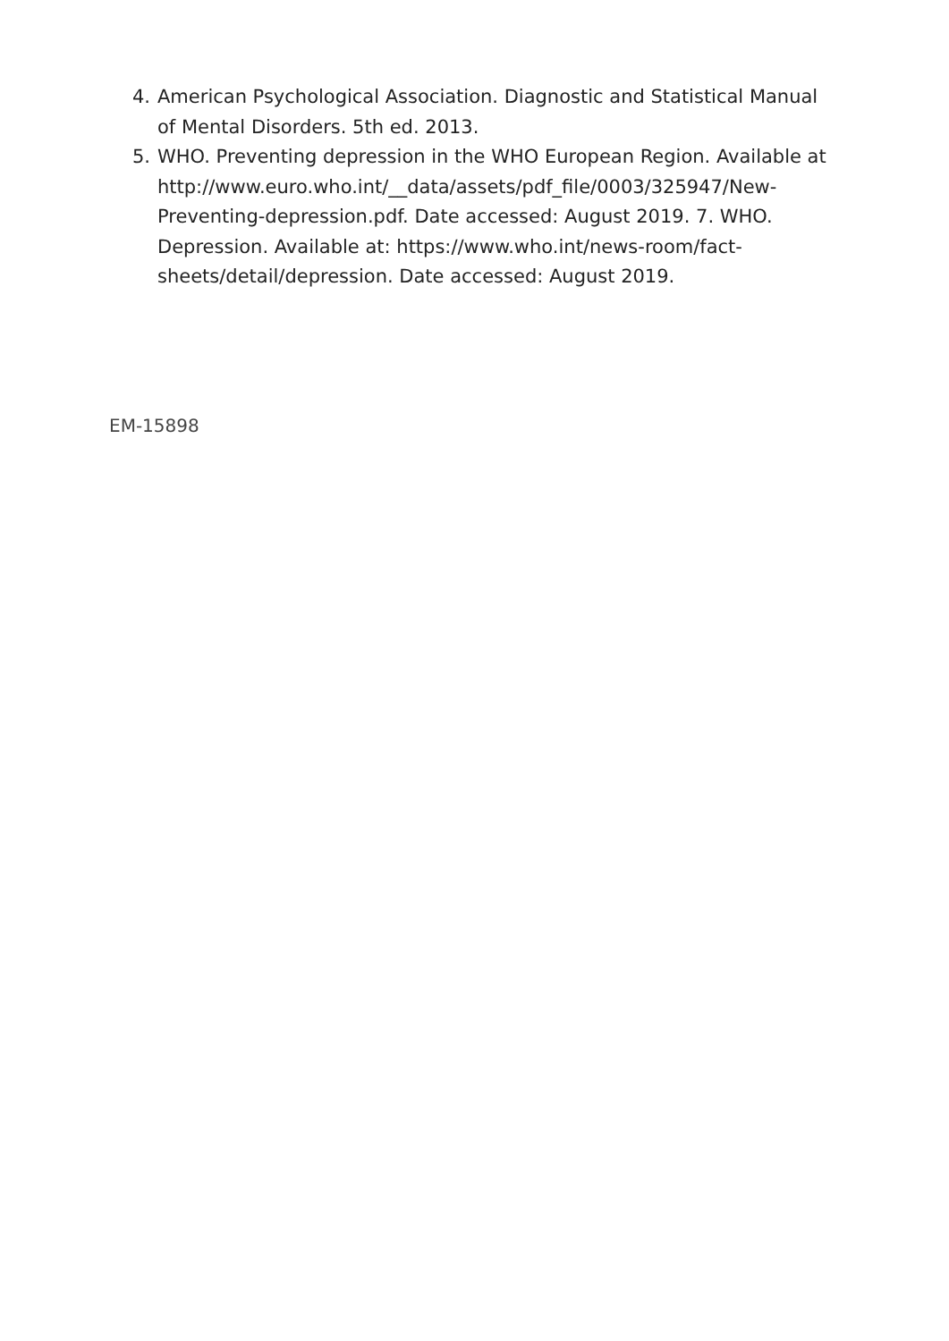4. American Psychological Association. Diagnostic and Statistical Manual of Mental Disorders. 5th ed. 2013.
5. WHO. Preventing depression in the WHO European Region. Available at http://www.euro.who.int/__data/assets/pdf_file/0003/325947/New-Preventing-depression.pdf. Date accessed: August 2019. 7. WHO. Depression. Available at: https://www.who.int/news-room/fact-sheets/detail/depression. Date accessed: August 2019.
EM-15898